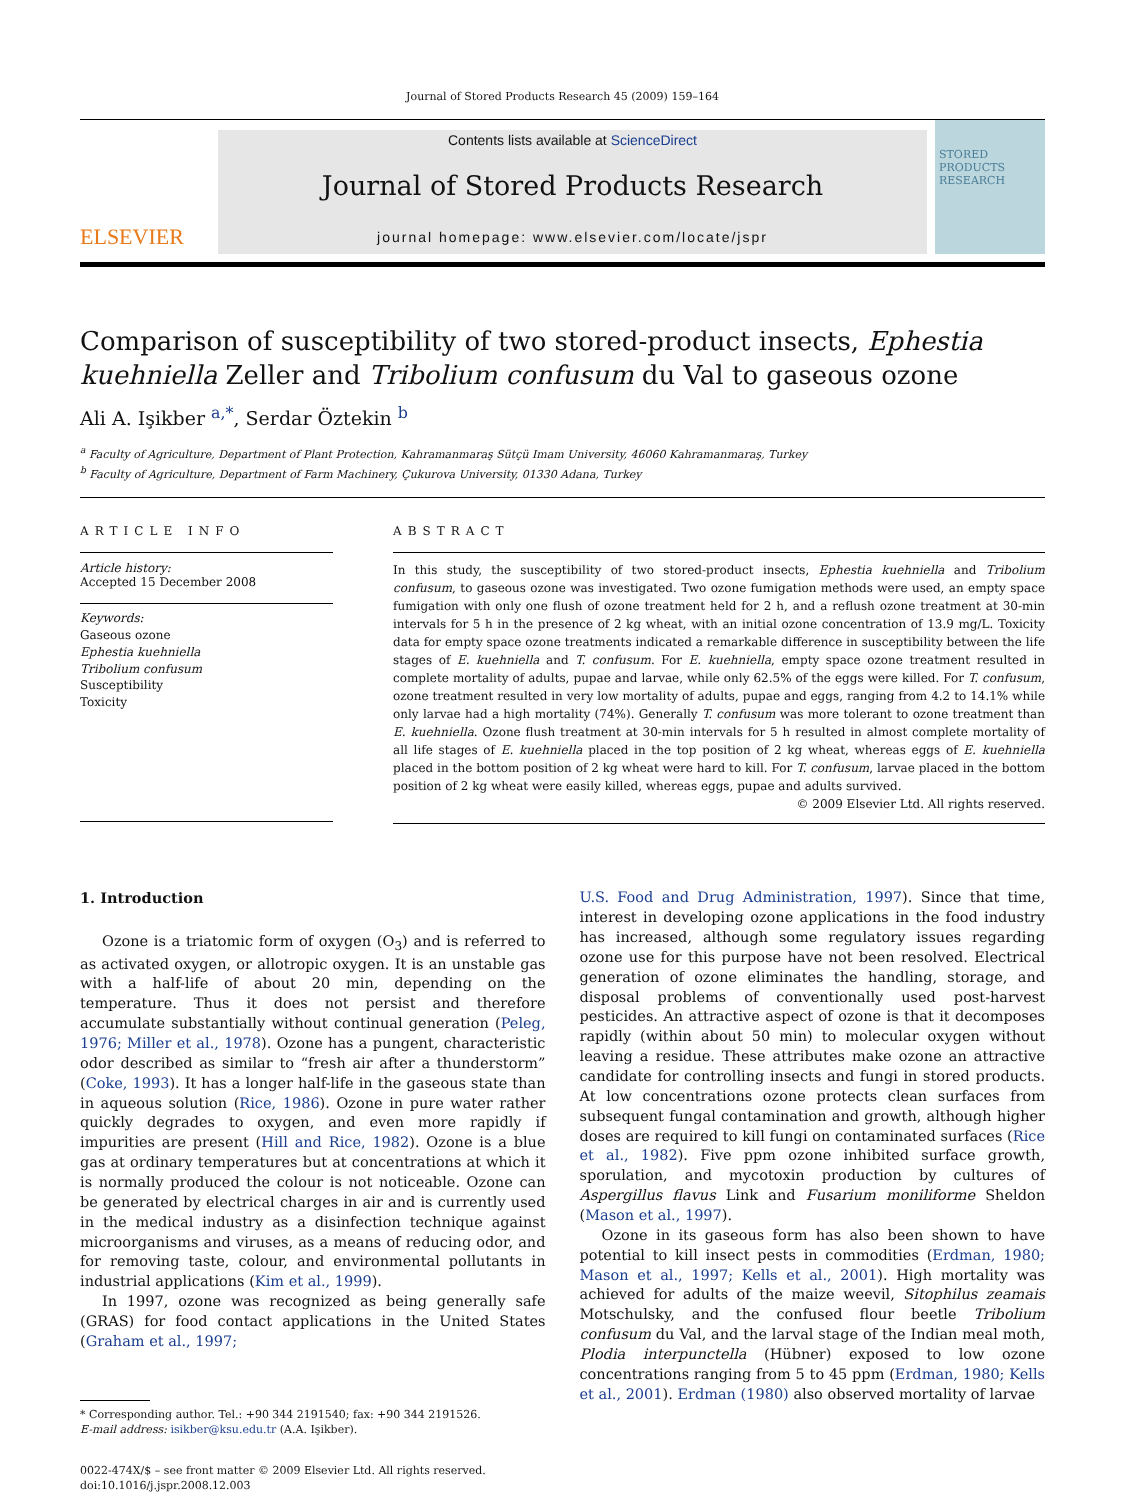Journal of Stored Products Research 45 (2009) 159–164
ELSEVIER
Contents lists available at ScienceDirect
Journal of Stored Products Research
journal homepage: www.elsevier.com/locate/jspr
STORED PRODUCTS RESEARCH
Comparison of susceptibility of two stored-product insects, Ephestia kuehniella Zeller and Tribolium confusum du Val to gaseous ozone
Ali A. Işikber <sup>a,*</sup>, Serdar Öztekin <sup>b</sup>
<sup>a</sup> Faculty of Agriculture, Department of Plant Protection, Kahramanmaraş Sütçü Imam University, 46060 Kahramanmaraş, Turkey
<sup>b</sup> Faculty of Agriculture, Department of Farm Machinery, Çukurova University, 01330 Adana, Turkey
ARTICLE INFO
Article history:
Accepted 15 December 2008
Keywords:
Gaseous ozone
Ephestia kuehniella
Tribolium confusum
Susceptibility
Toxicity
ABSTRACT
In this study, the susceptibility of two stored-product insects, Ephestia kuehniella and Tribolium confusum, to gaseous ozone was investigated. Two ozone fumigation methods were used, an empty space fumigation with only one flush of ozone treatment held for 2 h, and a reflush ozone treatment at 30-min intervals for 5 h in the presence of 2 kg wheat, with an initial ozone concentration of 13.9 mg/L. Toxicity data for empty space ozone treatments indicated a remarkable difference in susceptibility between the life stages of E. kuehniella and T. confusum. For E. kuehniella, empty space ozone treatment resulted in complete mortality of adults, pupae and larvae, while only 62.5% of the eggs were killed. For T. confusum, ozone treatment resulted in very low mortality of adults, pupae and eggs, ranging from 4.2 to 14.1% while only larvae had a high mortality (74%). Generally T. confusum was more tolerant to ozone treatment than E. kuehniella. Ozone flush treatment at 30-min intervals for 5 h resulted in almost complete mortality of all life stages of E. kuehniella placed in the top position of 2 kg wheat, whereas eggs of E. kuehniella placed in the bottom position of 2 kg wheat were hard to kill. For T. confusum, larvae placed in the bottom position of 2 kg wheat were easily killed, whereas eggs, pupae and adults survived.
© 2009 Elsevier Ltd. All rights reserved.
1. Introduction
Ozone is a triatomic form of oxygen (O<sub>3</sub>) and is referred to as activated oxygen, or allotropic oxygen. It is an unstable gas with a half-life of about 20 min, depending on the temperature. Thus it does not persist and therefore accumulate substantially without continual generation (Peleg, 1976; Miller et al., 1978). Ozone has a pungent, characteristic odor described as similar to “fresh air after a thunderstorm” (Coke, 1993). It has a longer half-life in the gaseous state than in aqueous solution (Rice, 1986). Ozone in pure water rather quickly degrades to oxygen, and even more rapidly if impurities are present (Hill and Rice, 1982). Ozone is a blue gas at ordinary temperatures but at concentrations at which it is normally produced the colour is not noticeable. Ozone can be generated by electrical charges in air and is currently used in the medical industry as a disinfection technique against microorganisms and viruses, as a means of reducing odor, and for removing taste, colour, and environmental pollutants in industrial applications (Kim et al., 1999).
In 1997, ozone was recognized as being generally safe (GRAS) for food contact applications in the United States (Graham et al., 1997;
* Corresponding author. Tel.: +90 344 2191540; fax: +90 344 2191526.
E-mail address: isikber@ksu.edu.tr (A.A. Işikber).
0022-474X/$ – see front matter © 2009 Elsevier Ltd. All rights reserved.
doi:10.1016/j.jspr.2008.12.003
U.S. Food and Drug Administration, 1997). Since that time, interest in developing ozone applications in the food industry has increased, although some regulatory issues regarding ozone use for this purpose have not been resolved. Electrical generation of ozone eliminates the handling, storage, and disposal problems of conventionally used post-harvest pesticides. An attractive aspect of ozone is that it decomposes rapidly (within about 50 min) to molecular oxygen without leaving a residue. These attributes make ozone an attractive candidate for controlling insects and fungi in stored products. At low concentrations ozone protects clean surfaces from subsequent fungal contamination and growth, although higher doses are required to kill fungi on contaminated surfaces (Rice et al., 1982). Five ppm ozone inhibited surface growth, sporulation, and mycotoxin production by cultures of Aspergillus flavus Link and Fusarium moniliforme Sheldon (Mason et al., 1997).
Ozone in its gaseous form has also been shown to have potential to kill insect pests in commodities (Erdman, 1980; Mason et al., 1997; Kells et al., 2001). High mortality was achieved for adults of the maize weevil, Sitophilus zeamais Motschulsky, and the confused flour beetle Tribolium confusum du Val, and the larval stage of the Indian meal moth, Plodia interpunctella (Hübner) exposed to low ozone concentrations ranging from 5 to 45 ppm (Erdman, 1980; Kells et al., 2001). Erdman (1980) also observed mortality of larvae